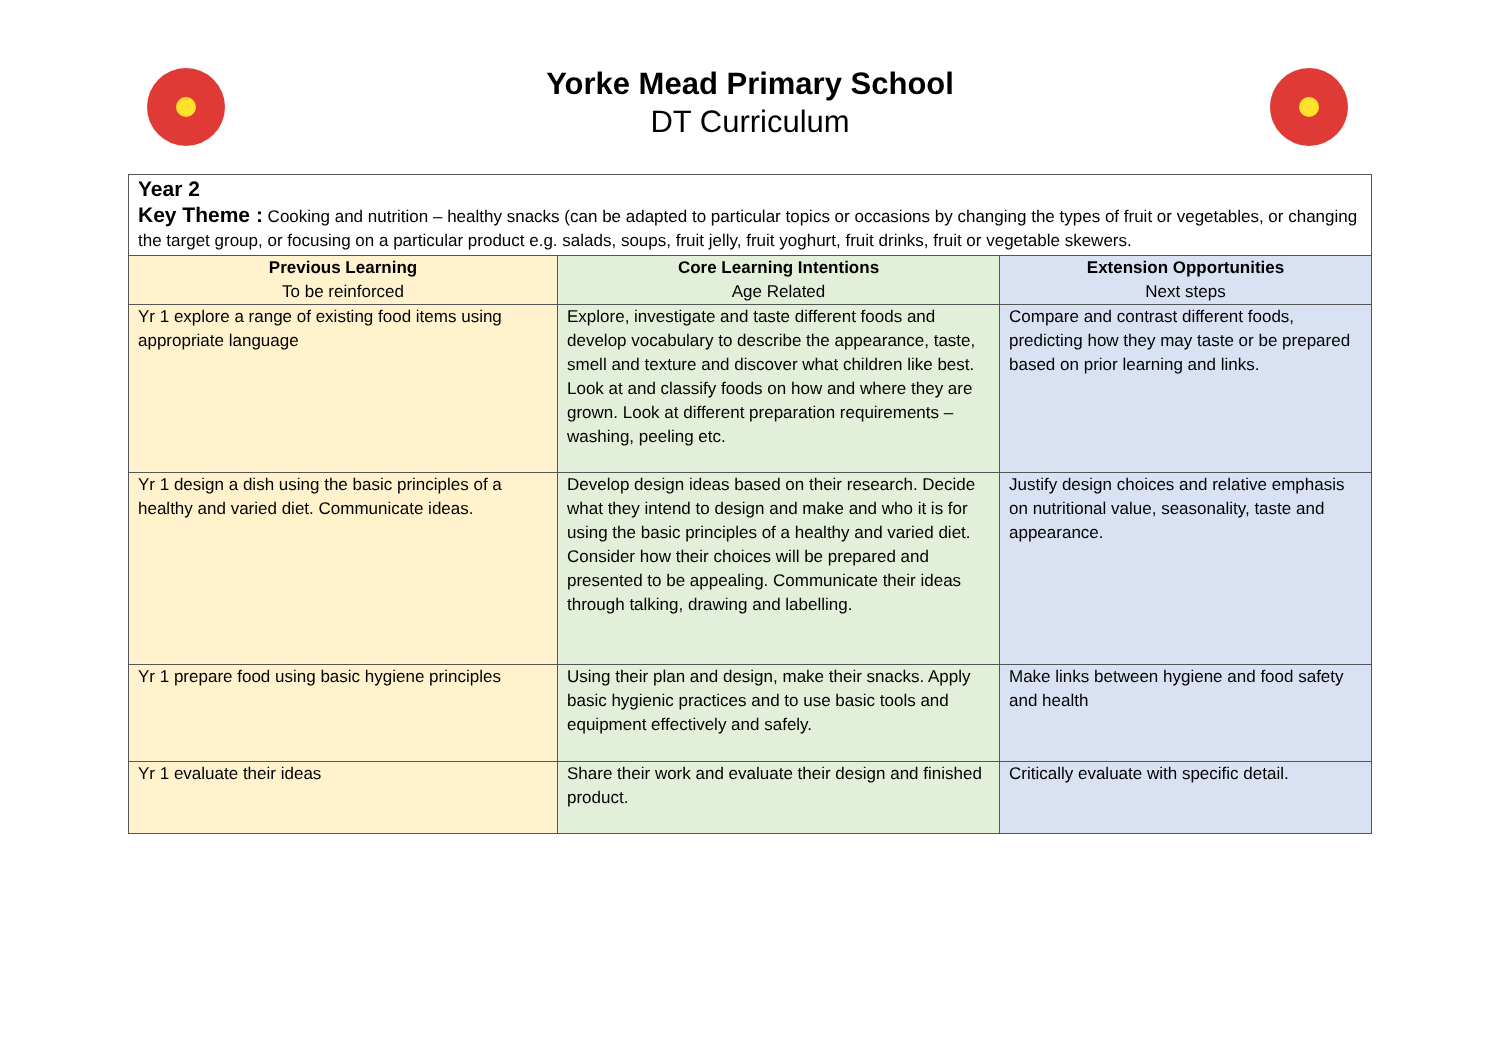Yorke Mead Primary School
DT Curriculum
| Year 2 Key Theme : Cooking and nutrition – healthy snacks (can be adapted to particular topics or occasions by changing the types of fruit or vegetables, or changing the target group, or focusing on a particular product e.g. salads, soups, fruit jelly, fruit yoghurt, fruit drinks, fruit or vegetable skewers. | | |
| Previous Learning To be reinforced | Core Learning Intentions Age Related | Extension Opportunities Next steps |
| Yr 1 explore a range of existing food items using appropriate language | Explore, investigate and taste different foods and develop vocabulary to describe the appearance, taste, smell and texture and discover what children like best. Look at and classify foods on how and where they are grown. Look at different preparation requirements – washing, peeling etc. | Compare and contrast different foods, predicting how they may taste or be prepared based on prior learning and links. |
| Yr 1 design a dish using the basic principles of a healthy and varied diet. Communicate ideas. | Develop design ideas based on their research. Decide what they intend to design and make and who it is for using the basic principles of a healthy and varied diet. Consider how their choices will be prepared and presented to be appealing. Communicate their ideas through talking, drawing and labelling. | Justify design choices and relative emphasis on nutritional value, seasonality, taste and appearance. |
| Yr 1 prepare food using basic hygiene principles | Using their plan and design, make their snacks. Apply basic hygienic practices and to use basic tools and equipment effectively and safely. | Make links between hygiene and food safety and health |
| Yr 1 evaluate their ideas | Share their work and evaluate their design and finished product. | Critically evaluate with specific detail. |